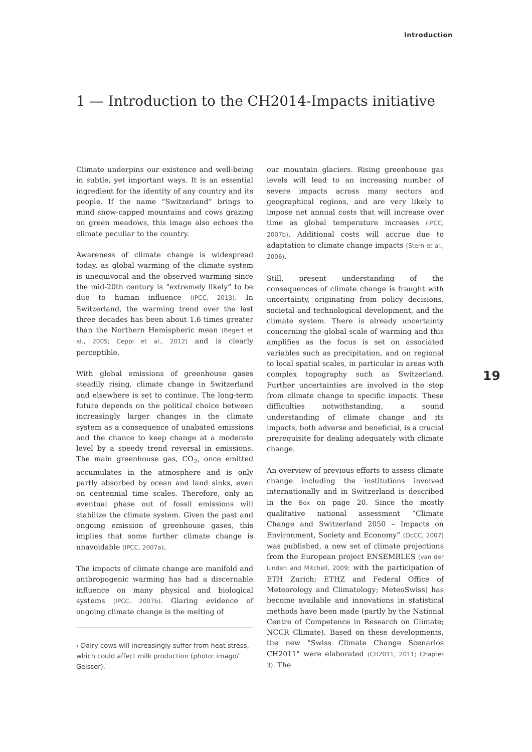Introduction
1 — Introduction to the CH2014-Impacts initiative
Climate underpins our existence and well-being in subtle, yet important ways. It is an essential ingredient for the identity of any country and its people. If the name “Switzerland” brings to mind snow-capped mountains and cows grazing on green meadows, this image also echoes the climate peculiar to the country.
Awareness of climate change is widespread today, as global warming of the climate system is unequivocal and the observed warming since the mid-20th century is “extremely likely” to be due to human influence (IPCC, 2013). In Switzerland, the warming trend over the last three decades has been about 1.6 times greater than the Northern Hemispheric mean (Begert et al., 2005; Ceppi et al., 2012) and is clearly perceptible.
With global emissions of greenhouse gases steadily rising, climate change in Switzerland and elsewhere is set to continue. The long-term future depends on the political choice between increasingly larger changes in the climate system as a consequence of unabated emissions and the chance to keep change at a moderate level by a speedy trend reversal in emissions. The main greenhouse gas, CO<sub>2</sub>, once emitted accumulates in the atmosphere and is only partly absorbed by ocean and land sinks, even on centennial time scales. Therefore, only an eventual phase out of fossil emissions will stabilize the climate system. Given the past and ongoing emission of greenhouse gases, this implies that some further climate change is unavoidable (IPCC, 2007a).
The impacts of climate change are manifold and anthropogenic warming has had a discernable influence on many physical and biological systems (IPCC, 2007b). Glaring evidence of ongoing climate change is the melting of
‹ Dairy cows will increasingly suffer from heat stress, which could affect milk production (photo: imago/ Geisser).
our mountain glaciers. Rising greenhouse gas levels will lead to an increasing number of severe impacts across many sectors and geographical regions, and are very likely to impose net annual costs that will increase over time as global temperature increases (IPCC, 2007b). Additional costs will accrue due to adaptation to climate change impacts (Stern et al., 2006).
Still, present understanding of the consequences of climate change is fraught with uncertainty, originating from policy decisions, societal and technological development, and the climate system. There is already uncertainty concerning the global scale of warming and this amplifies as the focus is set on associated variables such as precipitation, and on regional to local spatial scales, in particular in areas with complex topography such as Switzerland. Further uncertainties are involved in the step from climate change to specific impacts. These difficulties notwithstanding, a sound understanding of climate change and its impacts, both adverse and beneficial, is a crucial prerequisite for dealing adequately with climate change.
An overview of previous efforts to assess climate change including the institutions involved internationally and in Switzerland is described in the Box on page 20. Since the mostly qualitative national assessment “Climate Change and Switzerland 2050 – Impacts on Environment, Society and Economy” (OcCC, 2007) was published, a new set of climate projections from the European project ENSEMBLES (van der Linden and Mitchell, 2009; with the participation of ETH Zurich; ETHZ and Federal Office of Meteorology and Climatology; MeteoSwiss) has become available and innovations in statistical methods have been made (partly by the National Centre of Competence in Research on Climate; NCCR Climate). Based on these developments, the new "Swiss Climate Change Scenarios CH2011" were elaborated (CH2011, 2011; Chapter 3). The
19